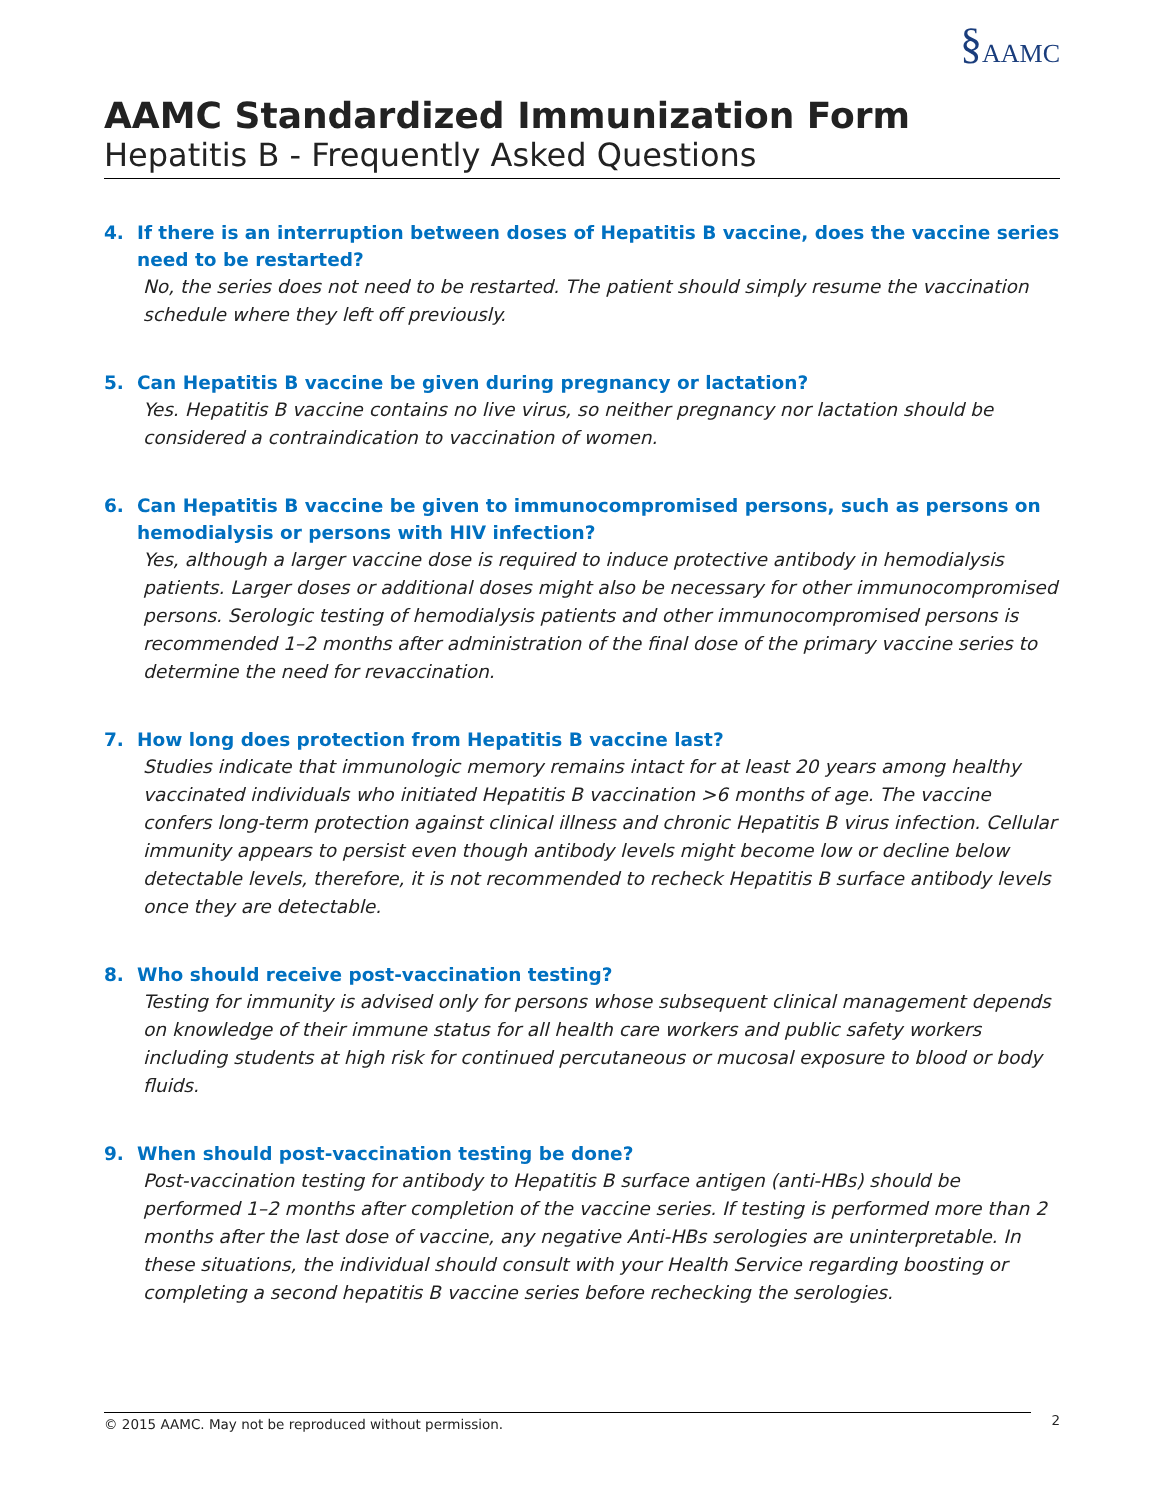§AAMC
AAMC Standardized Immunization Form
Hepatitis B - Frequently Asked Questions
4. If there is an interruption between doses of Hepatitis B vaccine, does the vaccine series need to be restarted?
No, the series does not need to be restarted. The patient should simply resume the vaccination schedule where they left off previously.
5. Can Hepatitis B vaccine be given during pregnancy or lactation?
Yes. Hepatitis B vaccine contains no live virus, so neither pregnancy nor lactation should be considered a contraindication to vaccination of women.
6. Can Hepatitis B vaccine be given to immunocompromised persons, such as persons on hemodialysis or persons with HIV infection?
Yes, although a larger vaccine dose is required to induce protective antibody in hemodialysis patients. Larger doses or additional doses might also be necessary for other immunocompromised persons. Serologic testing of hemodialysis patients and other immunocompromised persons is recommended 1–2 months after administration of the final dose of the primary vaccine series to determine the need for revaccination.
7. How long does protection from Hepatitis B vaccine last?
Studies indicate that immunologic memory remains intact for at least 20 years among healthy vaccinated individuals who initiated Hepatitis B vaccination >6 months of age. The vaccine confers long-term protection against clinical illness and chronic Hepatitis B virus infection. Cellular immunity appears to persist even though antibody levels might become low or decline below detectable levels, therefore, it is not recommended to recheck Hepatitis B surface antibody levels once they are detectable.
8. Who should receive post-vaccination testing?
Testing for immunity is advised only for persons whose subsequent clinical management depends on knowledge of their immune status for all health care workers and public safety workers including students at high risk for continued percutaneous or mucosal exposure to blood or body fluids.
9. When should post-vaccination testing be done?
Post-vaccination testing for antibody to Hepatitis B surface antigen (anti-HBs) should be performed 1–2 months after completion of the vaccine series. If testing is performed more than 2 months after the last dose of vaccine, any negative Anti-HBs serologies are uninterpretable. In these situations, the individual should consult with your Health Service regarding boosting or completing a second hepatitis B vaccine series before rechecking the serologies.
© 2015 AAMC. May not be reproduced without permission.
2